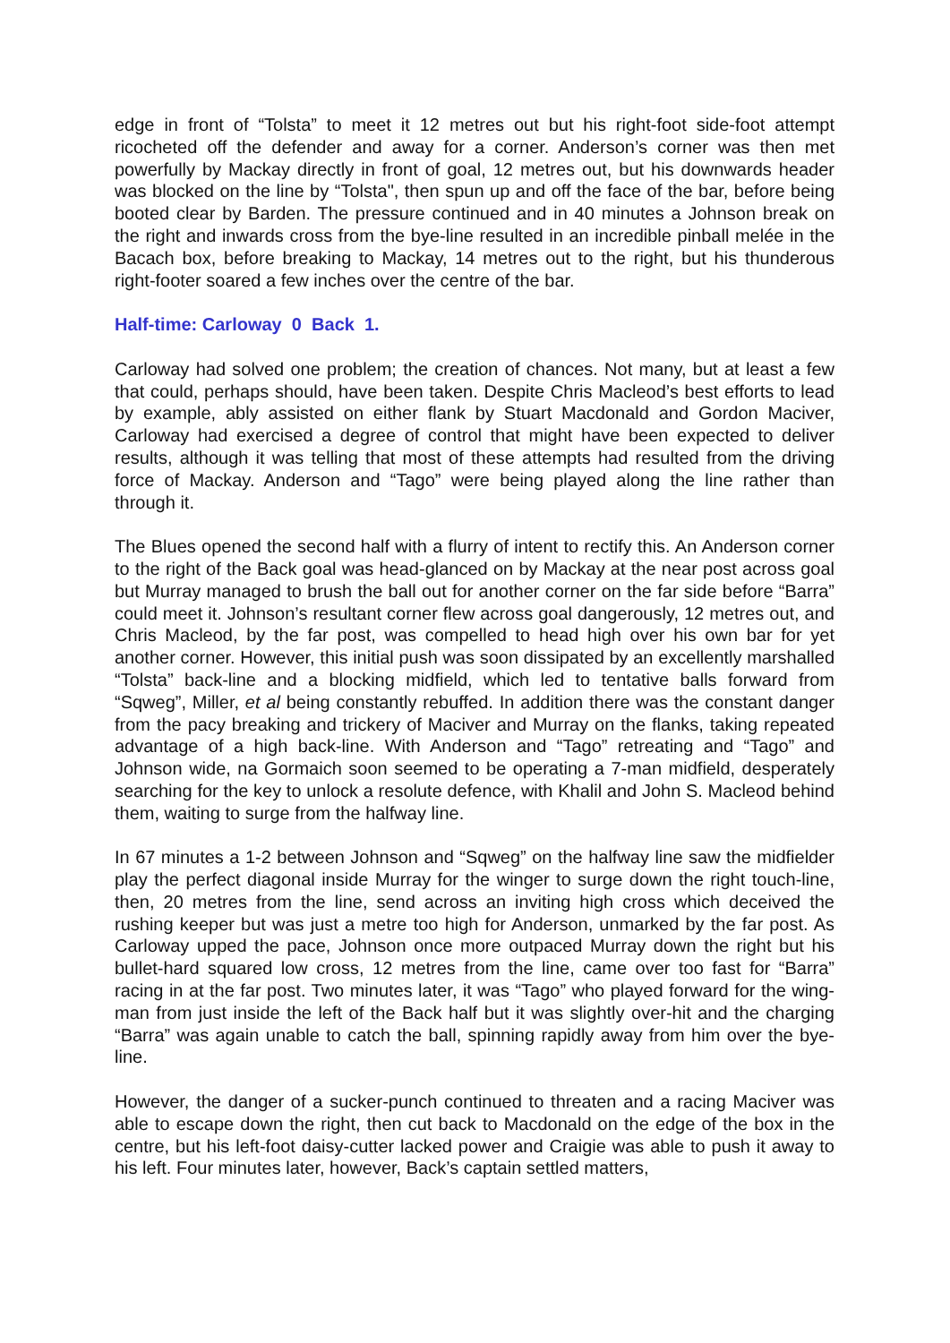edge in front of “Tolsta” to meet it 12 metres out but his right-foot side-foot attempt ricocheted off the defender and away for a corner. Anderson’s corner was then met powerfully by Mackay directly in front of goal, 12 metres out, but his downwards header was blocked on the line by “Tolsta", then spun up and off the face of the bar, before being booted clear by Barden. The pressure continued and in 40 minutes a Johnson break on the right and inwards cross from the bye-line resulted in an incredible pinball melée in the Bacach box, before breaking to Mackay, 14 metres out to the right, but his thunderous right-footer soared a few inches over the centre of the bar.
Half-time: Carloway 0 Back 1.
Carloway had solved one problem; the creation of chances. Not many, but at least a few that could, perhaps should, have been taken. Despite Chris Macleod’s best efforts to lead by example, ably assisted on either flank by Stuart Macdonald and Gordon Maciver, Carloway had exercised a degree of control that might have been expected to deliver results, although it was telling that most of these attempts had resulted from the driving force of Mackay. Anderson and “Tago” were being played along the line rather than through it.
The Blues opened the second half with a flurry of intent to rectify this. An Anderson corner to the right of the Back goal was head-glanced on by Mackay at the near post across goal but Murray managed to brush the ball out for another corner on the far side before “Barra” could meet it. Johnson’s resultant corner flew across goal dangerously, 12 metres out, and Chris Macleod, by the far post, was compelled to head high over his own bar for yet another corner. However, this initial push was soon dissipated by an excellently marshalled “Tolsta” back-line and a blocking midfield, which led to tentative balls forward from “Sqweg”, Miller, et al being constantly rebuffed. In addition there was the constant danger from the pacy breaking and trickery of Maciver and Murray on the flanks, taking repeated advantage of a high back-line. With Anderson and “Tago” retreating and “Tago” and Johnson wide, na Gormaich soon seemed to be operating a 7-man midfield, desperately searching for the key to unlock a resolute defence, with Khalil and John S. Macleod behind them, waiting to surge from the halfway line.
In 67 minutes a 1-2 between Johnson and “Sqweg” on the halfway line saw the midfielder play the perfect diagonal inside Murray for the winger to surge down the right touch-line, then, 20 metres from the line, send across an inviting high cross which deceived the rushing keeper but was just a metre too high for Anderson, unmarked by the far post. As Carloway upped the pace, Johnson once more outpaced Murray down the right but his bullet-hard squared low cross, 12 metres from the line, came over too fast for “Barra” racing in at the far post. Two minutes later, it was “Tago” who played forward for the wing-man from just inside the left of the Back half but it was slightly over-hit and the charging “Barra” was again unable to catch the ball, spinning rapidly away from him over the bye-line.
However, the danger of a sucker-punch continued to threaten and a racing Maciver was able to escape down the right, then cut back to Macdonald on the edge of the box in the centre, but his left-foot daisy-cutter lacked power and Craigie was able to push it away to his left. Four minutes later, however, Back’s captain settled matters,